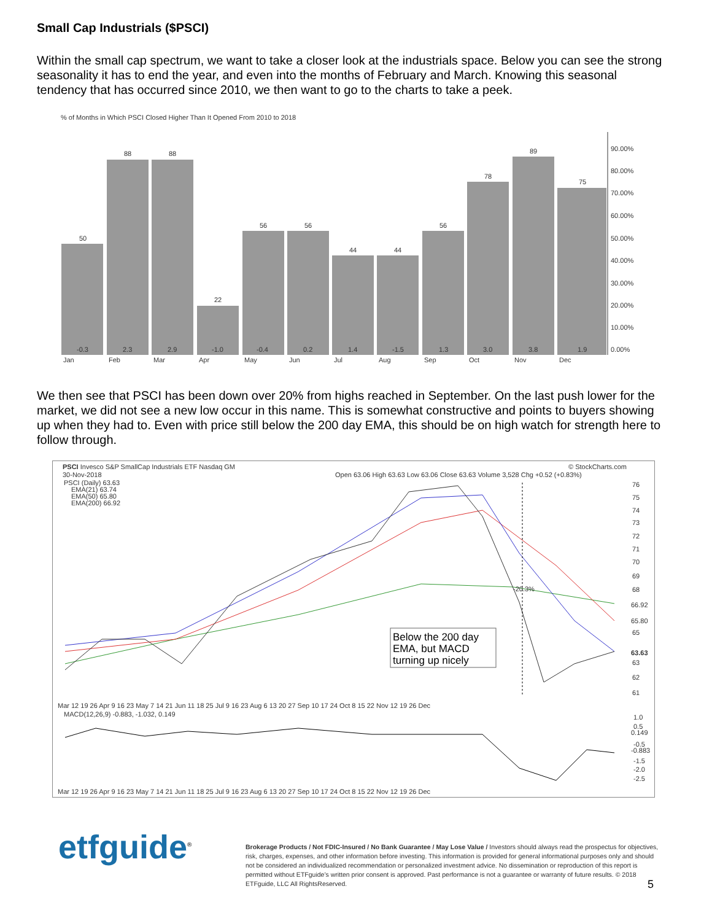Small Cap Industrials ($PSCI)
Within the small cap spectrum, we want to take a closer look at the industrials space. Below you can see the strong seasonality it has to end the year, and even into the months of February and March. Knowing this seasonal tendency that has occurred since 2010, we then want to go to the charts to take a peek.
% of Months in Which PSCI Closed Higher Than It Opened From 2010 to 2018
90.00%
80.00%
70.00%
60.00%
50.00%
40.00%
30.00%
20.00%
10.00%
0.00%
50
88
88
22
56
56
44
44
56
78
89
75
-0.3
2.3
2.9
-1.0
-0.4
0.2
1.4
-1.5
1.3
3.0
3.8
1.9
Jan
Feb
Mar
Apr
May
Jun
Jul
Aug
Sep
Oct
Nov
Dec
We then see that PSCI has been down over 20% from highs reached in September. On the last push lower for the market, we did not see a new low occur in this name. This is somewhat constructive and points to buyers showing up when they had to. Even with price still below the 200 day EMA, this should be on high watch for strength here to follow through.
PSCI Invesco S&P SmallCap Industrials ETF Nasdaq GM
© StockCharts.com
30-Nov-2018
Open 63.06 High 63.63 Low 63.06 Close 63.63 Volume 3,528 Chg +0.52 (+0.83%)
PSCI (Daily) 63.63
EMA(21) 63.74
EMA(50) 65.80
EMA(200) 66.92
-20.3%
Below the 200 day
EMA, but MACD
turning up nicely
76
75
74
73
72
71
70
69
68
66.92
65.80
65
63.63
63
62
61
Mar 12 19 26 Apr 9 16 23 May 7 14 21 Jun 11 18 25 Jul 9 16 23 Aug 6 13 20 27 Sep 10 17 24 Oct 8 15 22 Nov 12 19 26 Dec
MACD(12,26,9) -0.883, -1.032, 0.149
1.0
0.5
0.149
-0.5
-0.883
-1.5
-2.0
-2.5
Mar 12 19 26 Apr 9 16 23 May 7 14 21 Jun 11 18 25 Jul 9 16 23 Aug 6 13 20 27 Sep 10 17 24 Oct 8 15 22 Nov 12 19 26 Dec
etfguide<sup>®</sup>
Brokerage Products / Not FDIC-Insured / No Bank Guarantee / May Lose Value / Investors should always read the prospectus for objectives, risk, charges, expenses, and other information before investing. This information is provided for general informational purposes only and should not be considered an individualized recommendation or personalized investment advice. No dissemination or reproduction of this report is permitted without ETFguide’s written prior consent is approved. Past performance is not a guarantee or warranty of future results. © 2018 ETFguide, LLC All RightsReserved.
5